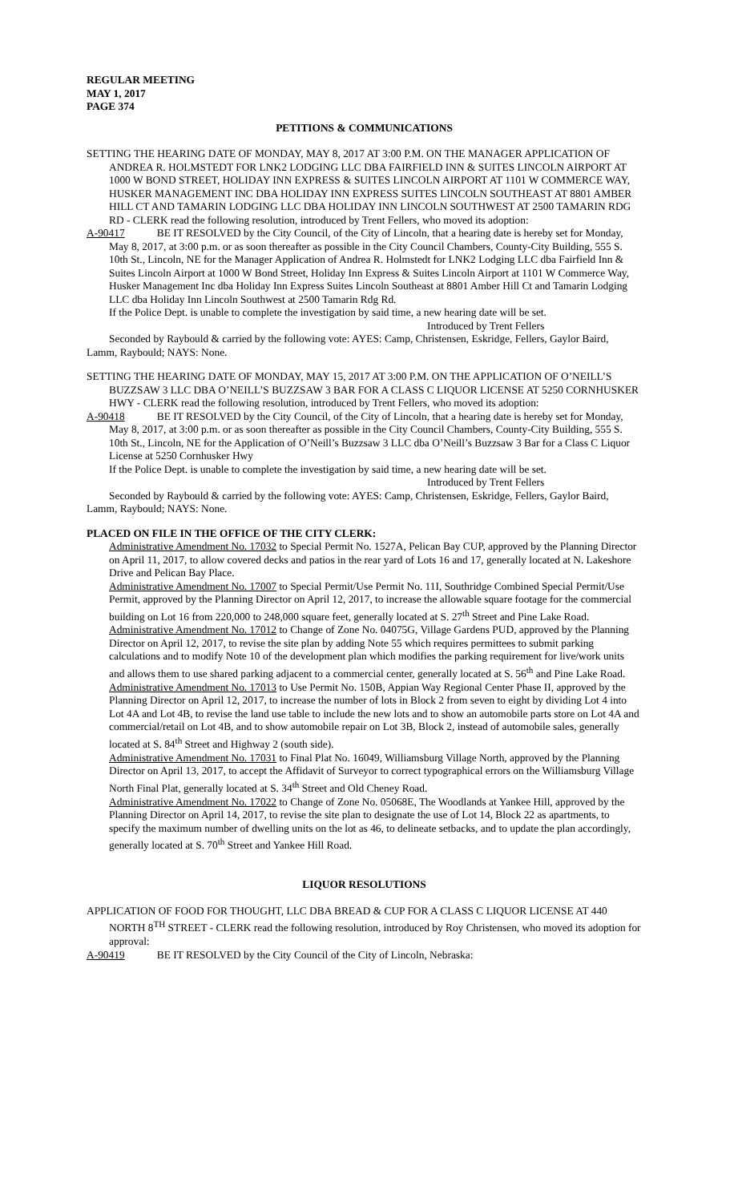REGULAR MEETING
MAY 1, 2017
PAGE 374
PETITIONS & COMMUNICATIONS
SETTING THE HEARING DATE OF MONDAY, MAY 8, 2017 AT 3:00 P.M. ON THE MANAGER APPLICATION OF ANDREA R. HOLMSTEDT FOR LNK2 LODGING LLC DBA FAIRFIELD INN & SUITES LINCOLN AIRPORT AT 1000 W BOND STREET, HOLIDAY INN EXPRESS & SUITES LINCOLN AIRPORT AT 1101 W COMMERCE WAY, HUSKER MANAGEMENT INC DBA HOLIDAY INN EXPRESS SUITES LINCOLN SOUTHEAST AT 8801 AMBER HILL CT AND TAMARIN LODGING LLC DBA HOLIDAY INN LINCOLN SOUTHWEST AT 2500 TAMARIN RDG RD - CLERK read the following resolution, introduced by Trent Fellers, who moved its adoption:
A-90417 BE IT RESOLVED by the City Council, of the City of Lincoln, that a hearing date is hereby set for Monday, May 8, 2017, at 3:00 p.m. or as soon thereafter as possible in the City Council Chambers, County-City Building, 555 S. 10th St., Lincoln, NE for the Manager Application of Andrea R. Holmstedt for LNK2 Lodging LLC dba Fairfield Inn & Suites Lincoln Airport at 1000 W Bond Street, Holiday Inn Express & Suites Lincoln Airport at 1101 W Commerce Way, Husker Management Inc dba Holiday Inn Express Suites Lincoln Southeast at 8801 Amber Hill Ct and Tamarin Lodging LLC dba Holiday Inn Lincoln Southwest at 2500 Tamarin Rdg Rd.
If the Police Dept. is unable to complete the investigation by said time, a new hearing date will be set.
Introduced by Trent Fellers
Seconded by Raybould & carried by the following vote: AYES: Camp, Christensen, Eskridge, Fellers, Gaylor Baird, Lamm, Raybould; NAYS: None.
SETTING THE HEARING DATE OF MONDAY, MAY 15, 2017 AT 3:00 P.M. ON THE APPLICATION OF O’NEILL’S BUZZSAW 3 LLC DBA O’NEILL’S BUZZSAW 3 BAR FOR A CLASS C LIQUOR LICENSE AT 5250 CORNHUSKER HWY - CLERK read the following resolution, introduced by Trent Fellers, who moved its adoption:
A-90418 BE IT RESOLVED by the City Council, of the City of Lincoln, that a hearing date is hereby set for Monday, May 8, 2017, at 3:00 p.m. or as soon thereafter as possible in the City Council Chambers, County-City Building, 555 S. 10th St., Lincoln, NE for the Application of O’Neill’s Buzzsaw 3 LLC dba O’Neill’s Buzzsaw 3 Bar for a Class C Liquor License at 5250 Cornhusker Hwy
If the Police Dept. is unable to complete the investigation by said time, a new hearing date will be set.
Introduced by Trent Fellers
Seconded by Raybould & carried by the following vote: AYES: Camp, Christensen, Eskridge, Fellers, Gaylor Baird, Lamm, Raybould; NAYS: None.
PLACED ON FILE IN THE OFFICE OF THE CITY CLERK:
Administrative Amendment No. 17032 to Special Permit No. 1527A, Pelican Bay CUP, approved by the Planning Director on April 11, 2017, to allow covered decks and patios in the rear yard of Lots 16 and 17, generally located at N. Lakeshore Drive and Pelican Bay Place.
Administrative Amendment No. 17007 to Special Permit/Use Permit No. 11I, Southridge Combined Special Permit/Use Permit, approved by the Planning Director on April 12, 2017, to increase the allowable square footage for the commercial building on Lot 16 from 220,000 to 248,000 square feet, generally located at S. 27<sup>th</sup> Street and Pine Lake Road.
Administrative Amendment No. 17012 to Change of Zone No. 04075G, Village Gardens PUD, approved by the Planning Director on April 12, 2017, to revise the site plan by adding Note 55 which requires permittees to submit parking calculations and to modify Note 10 of the development plan which modifies the parking requirement for live/work units and allows them to use shared parking adjacent to a commercial center, generally located at S. 56<sup>th</sup> and Pine Lake Road.
Administrative Amendment No. 17013 to Use Permit No. 150B, Appian Way Regional Center Phase II, approved by the Planning Director on April 12, 2017, to increase the number of lots in Block 2 from seven to eight by dividing Lot 4 into Lot 4A and Lot 4B, to revise the land use table to include the new lots and to show an automobile parts store on Lot 4A and commercial/retail on Lot 4B, and to show automobile repair on Lot 3B, Block 2, instead of automobile sales, generally located at S. 84<sup>th</sup> Street and Highway 2 (south side).
Administrative Amendment No. 17031 to Final Plat No. 16049, Williamsburg Village North, approved by the Planning Director on April 13, 2017, to accept the Affidavit of Surveyor to correct typographical errors on the Williamsburg Village North Final Plat, generally located at S. 34<sup>th</sup> Street and Old Cheney Road.
Administrative Amendment No. 17022 to Change of Zone No. 05068E, The Woodlands at Yankee Hill, approved by the Planning Director on April 14, 2017, to revise the site plan to designate the use of Lot 14, Block 22 as apartments, to specify the maximum number of dwelling units on the lot as 46, to delineate setbacks, and to update the plan accordingly, generally located at S. 70<sup>th</sup> Street and Yankee Hill Road.
LIQUOR RESOLUTIONS
APPLICATION OF FOOD FOR THOUGHT, LLC DBA BREAD & CUP FOR A CLASS C LIQUOR LICENSE AT 440 NORTH 8<sup>TH</sup> STREET - CLERK read the following resolution, introduced by Roy Christensen, who moved its adoption for approval:
A-90419 BE IT RESOLVED by the City Council of the City of Lincoln, Nebraska: